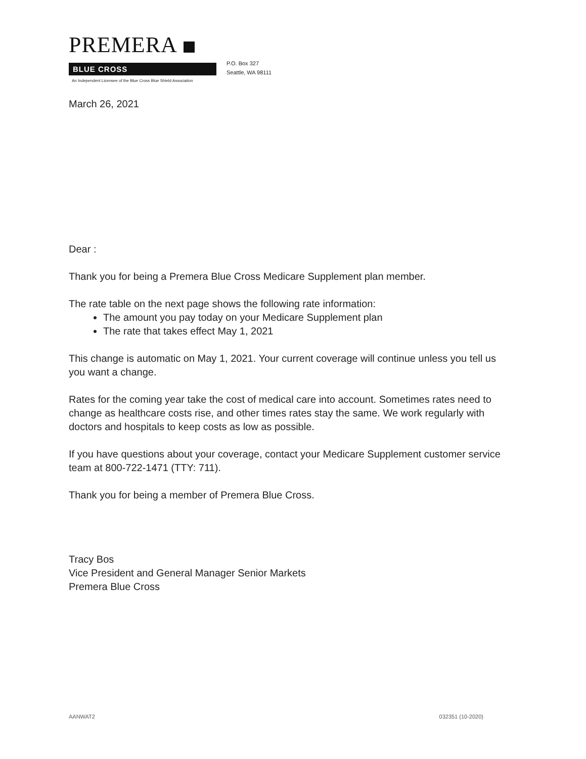PREMERA
BLUE CROSS
An Independent Licensee of the Blue Cross Blue Shield Association
P.O. Box 327
Seattle, WA 98111
March 26, 2021
Dear :
Thank you for being a Premera Blue Cross Medicare Supplement plan member.
The rate table on the next page shows the following rate information:
The amount you pay today on your Medicare Supplement plan
The rate that takes effect May 1, 2021
This change is automatic on May 1, 2021. Your current coverage will continue unless you tell us you want a change.
Rates for the coming year take the cost of medical care into account. Sometimes rates need to change as healthcare costs rise, and other times rates stay the same. We work regularly with doctors and hospitals to keep costs as low as possible.
If you have questions about your coverage, contact your Medicare Supplement customer service team at 800-722-1471 (TTY: 711).
Thank you for being a member of Premera Blue Cross.
Tracy Bos
Vice President and General Manager Senior Markets
Premera Blue Cross
AANWAT2 032351 (10-2020)